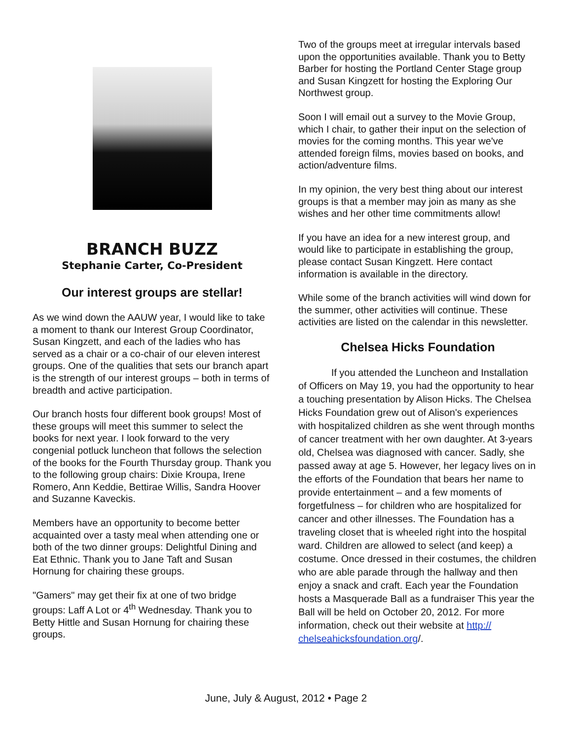BRANCH BUZZ
Stephanie Carter, Co-President
Our interest groups are stellar!
As we wind down the AAUW year, I would like to take a moment to thank our Interest Group Coordinator, Susan Kingzett, and each of the ladies who has served as a chair or a co-chair of our eleven interest groups. One of the qualities that sets our branch apart is the strength of our interest groups – both in terms of breadth and active participation.
Our branch hosts four different book groups! Most of these groups will meet this summer to select the books for next year. I look forward to the very congenial potluck luncheon that follows the selection of the books for the Fourth Thursday group. Thank you to the following group chairs: Dixie Kroupa, Irene Romero, Ann Keddie, Bettirae Willis, Sandra Hoover and Suzanne Kaveckis.
Members have an opportunity to become better acquainted over a tasty meal when attending one or both of the two dinner groups: Delightful Dining and Eat Ethnic. Thank you to Jane Taft and Susan Hornung for chairing these groups.
"Gamers" may get their fix at one of two bridge groups: Laff A Lot or 4<sup>th</sup> Wednesday. Thank you to Betty Hittle and Susan Hornung for chairing these groups.
Two of the groups meet at irregular intervals based upon the opportunities available. Thank you to Betty Barber for hosting the Portland Center Stage group and Susan Kingzett for hosting the Exploring Our Northwest group.
Soon I will email out a survey to the Movie Group, which I chair, to gather their input on the selection of movies for the coming months. This year we've attended foreign films, movies based on books, and action/adventure films.
In my opinion, the very best thing about our interest groups is that a member may join as many as she wishes and her other time commitments allow!
If you have an idea for a new interest group, and would like to participate in establishing the group, please contact Susan Kingzett. Here contact information is available in the directory.
While some of the branch activities will wind down for the summer, other activities will continue. These activities are listed on the calendar in this newsletter.
Chelsea Hicks Foundation
If you attended the Luncheon and Installation of Officers on May 19, you had the opportunity to hear a touching presentation by Alison Hicks. The Chelsea Hicks Foundation grew out of Alison's experiences with hospitalized children as she went through months of cancer treatment with her own daughter. At 3-years old, Chelsea was diagnosed with cancer. Sadly, she passed away at age 5. However, her legacy lives on in the efforts of the Foundation that bears her name to provide entertainment – and a few moments of forgetfulness – for children who are hospitalized for cancer and other illnesses. The Foundation has a traveling closet that is wheeled right into the hospital ward. Children are allowed to select (and keep) a costume. Once dressed in their costumes, the children who are able parade through the hallway and then enjoy a snack and craft. Each year the Foundation hosts a Masquerade Ball as a fundraiser This year the Ball will be held on October 20, 2012. For more information, check out their website at http:// chelseahicksfoundation.org/.
June, July & August, 2012 • Page 2